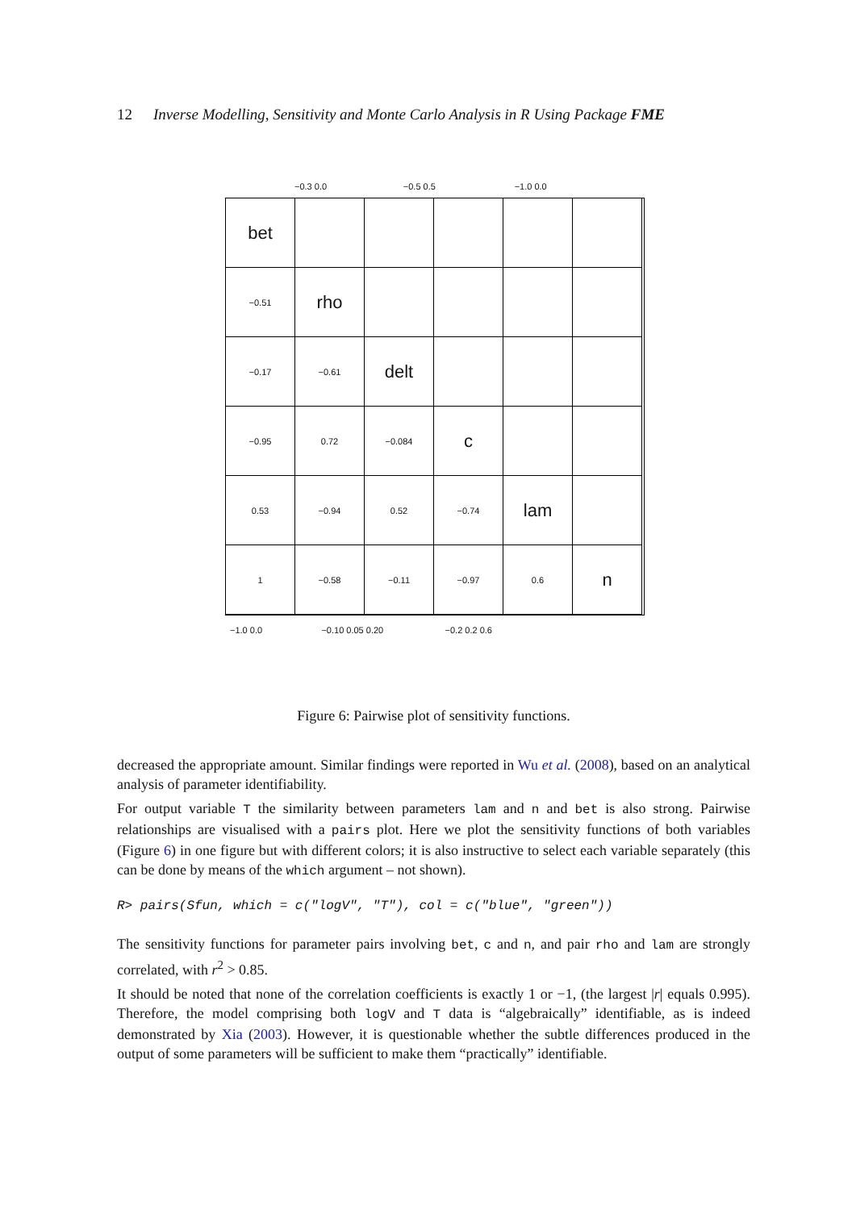12 Inverse Modelling, Sensitivity and Monte Carlo Analysis in R Using Package FME
−0.3 0.0 −0.5 0.5 −1.0 0.0
bet
−0.51
rho
−0.17
−0.61
delt
−0.95
0.72
−0.084
c
0.53
−0.94
0.52
−0.74
lam
1
−0.58
−0.11
−0.97
0.6
n
−1.0 0.0 −0.10 0.05 0.20 −0.2 0.2 0.6
Figure 6: Pairwise plot of sensitivity functions.
decreased the appropriate amount. Similar findings were reported in Wu et al. (2008), based on an analytical analysis of parameter identifiability.
For output variable T the similarity between parameters lam and n and bet is also strong. Pairwise relationships are visualised with a pairs plot. Here we plot the sensitivity functions of both variables (Figure 6) in one figure but with different colors; it is also instructive to select each variable separately (this can be done by means of the which argument – not shown).
R> pairs(Sfun, which = c("logV", "T"), col = c("blue", "green"))
The sensitivity functions for parameter pairs involving bet, c and n, and pair rho and lam are strongly correlated, with r<sup>2</sup> > 0.85.
It should be noted that none of the correlation coefficients is exactly 1 or −1, (the largest |r| equals 0.995). Therefore, the model comprising both logV and T data is “algebraically” identifiable, as is indeed demonstrated by Xia (2003). However, it is questionable whether the subtle differences produced in the output of some parameters will be sufficient to make them “practically” identifiable.